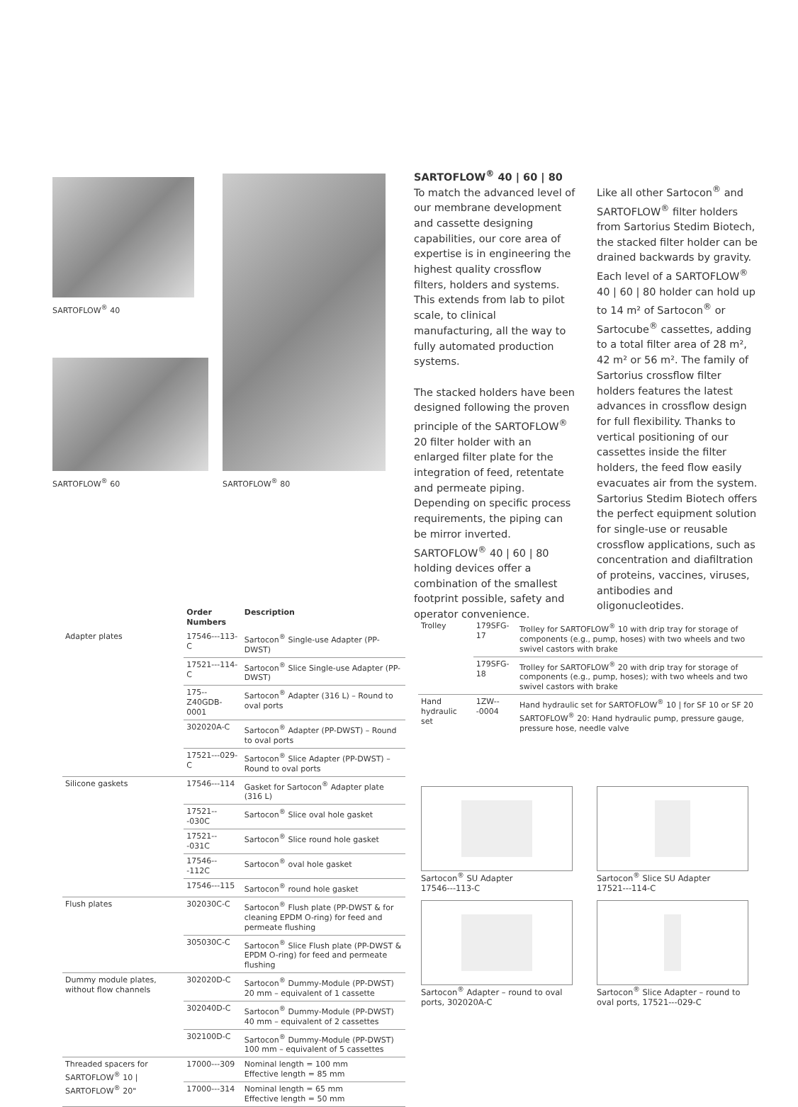SARTOFLOW<sup>®</sup> 40
SARTOFLOW<sup>®</sup> 60
SARTOFLOW<sup>®</sup> 80
SARTOFLOW<sup>®</sup> 40 | 60 | 80
To match the advanced level of our membrane development and cassette designing capabilities, our core area of expertise is in engineering the highest quality crossflow filters, holders and systems. This extends from lab to pilot scale, to clinical manufacturing, all the way to fully automated production systems.
The stacked holders have been designed following the proven principle of the SARTOFLOW<sup>®</sup> 20 filter holder with an enlarged filter plate for the integration of feed, retentate and permeate piping. Depending on specific process requirements, the piping can be mirror inverted. SARTOFLOW<sup>®</sup> 40 | 60 | 80 holding devices offer a combination of the smallest footprint possible, safety and operator convenience.
Like all other Sartocon<sup>®</sup> and SARTOFLOW<sup>®</sup> filter holders from Sartorius Stedim Biotech, the stacked filter holder can be drained backwards by gravity. Each level of a SARTOFLOW<sup>®</sup> 40 | 60 | 80 holder can hold up to 14 m² of Sartocon<sup>®</sup> or Sartocube<sup>®</sup> cassettes, adding to a total filter area of 28 m², 42 m² or 56 m². The family of Sartorius crossflow filter holders features the latest advances in crossflow design for full flexibility. Thanks to vertical positioning of our cassettes inside the filter holders, the feed flow easily evacuates air from the system. Sartorius Stedim Biotech offers the perfect equipment solution for single-use or reusable crossflow applications, such as concentration and diafiltration of proteins, vaccines, viruses, antibodies and oligonucleotides.
| | Order Numbers | Description |
| --- | --- | --- |
| Adapter plates | 17546---113-C | Sartocon<sup>®</sup> Single-use Adapter (PP-DWST) |
| | 17521---114-C | Sartocon<sup>®</sup> Slice Single-use Adapter (PP-DWST) |
| | 175--Z40GDB-0001 | Sartocon<sup>®</sup> Adapter (316 L) – Round to oval ports |
| | 302020A-C | Sartocon<sup>®</sup> Adapter (PP-DWST) – Round to oval ports |
| | 17521---029-C | Sartocon<sup>®</sup> Slice Adapter (PP-DWST) – Round to oval ports |
| Silicone gaskets | 17546---114 | Gasket for Sartocon<sup>®</sup> Adapter plate (316 L) |
| | 17521---030C | Sartocon<sup>®</sup> Slice oval hole gasket |
| | 17521---031C | Sartocon<sup>®</sup> Slice round hole gasket |
| | 17546---112C | Sartocon<sup>®</sup> oval hole gasket |
| | 17546---115 | Sartocon<sup>®</sup> round hole gasket |
| Flush plates | 302030C-C | Sartocon<sup>®</sup> Flush plate (PP-DWST & for cleaning EPDM O-ring) for feed and permeate flushing |
| | 305030C-C | Sartocon<sup>®</sup> Slice Flush plate (PP-DWST & EPDM O-ring) for feed and permeate flushing |
| Dummy module plates, without flow channels | 302020D-C | Sartocon<sup>®</sup> Dummy-Module (PP-DWST) 20 mm – equivalent of 1 cassette |
| | 302040D-C | Sartocon<sup>®</sup> Dummy-Module (PP-DWST) 40 mm – equivalent of 2 cassettes |
| | 302100D-C | Sartocon<sup>®</sup> Dummy-Module (PP-DWST) 100 mm – equivalent of 5 cassettes |
| Threaded spacers for SARTOFLOW<sup>®</sup> 10 / SARTOFLOW<sup>®</sup> 20" | 17000---309 | Nominal length = 100 mm Effective length = 85 mm |
| | 17000---314 | Nominal length = 65 mm Effective length = 50 mm |
| Trolley | 179SFG-17 | Trolley for SARTOFLOW<sup>®</sup> 10 with drip tray for storage of components (e.g., pump, hoses) with two wheels and two swivel castors with brake |
| | 179SFG-18 | Trolley for SARTOFLOW<sup>®</sup> 20 with drip tray for storage of components (e.g., pump, hoses); with two wheels and two swivel castors with brake |
| Hand hydraulic set | 1ZW---0004 | Hand hydraulic set for SARTOFLOW<sup>®</sup> 10 / for SF 10 or SF 20 SARTOFLOW<sup>®</sup> 20: Hand hydraulic pump, pressure gauge, pressure hose, needle valve |
Sartocon<sup>®</sup> SU Adapter
17546---113-C
Sartocon<sup>®</sup> Slice SU Adapter
17521---114-C
Sartocon<sup>®</sup> Adapter – round to oval ports, 302020A-C
Sartocon<sup>®</sup> Slice Adapter – round to oval ports, 17521---029-C